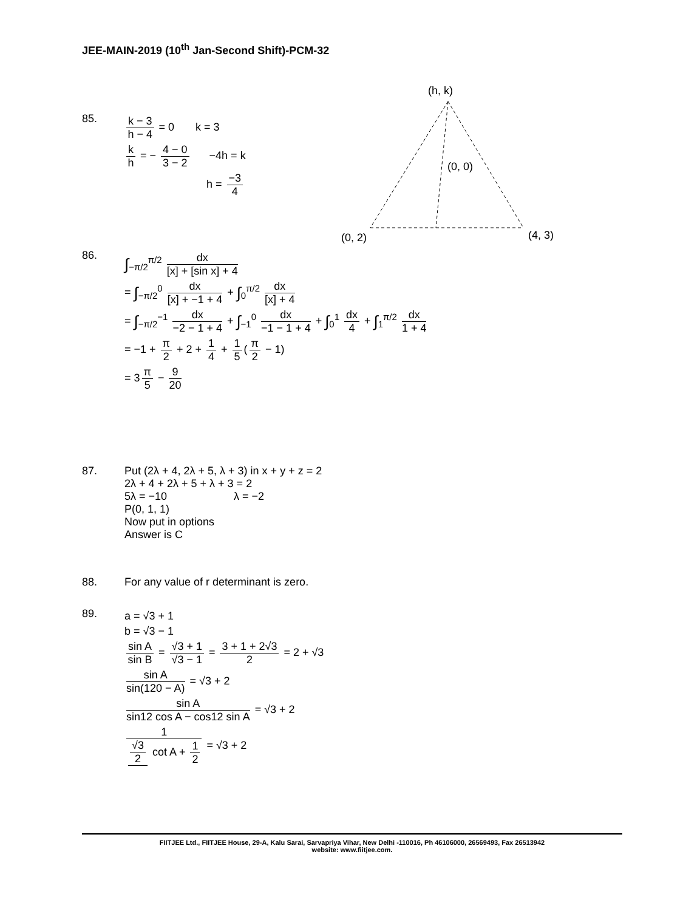JEE-MAIN-2019 (10<sup>th</sup> Jan-Second Shift)-PCM-32
(h, k)
(0, 0)
(0, 2)
(4, 3)
85.
k − 3 h − 4 = 0 k = 3
k h = − 4 − 0 3 − 2 −4h = k
h = −3 4
86.
∫<sub>−π/2</sub><sup>π/2</sup> dx [x] + [sin x] + 4
= ∫<sub>−π/2</sub><sup>0</sup> dx [x] + −1 + 4 + ∫<sub>0</sub><sup>π/2</sup> dx [x] + 4
= ∫<sub>−π/2</sub><sup>−1</sup> dx −2 − 1 + 4 + ∫<sub>−1</sub><sup>0</sup> dx −1 − 1 + 4 + ∫<sub>0</sub><sup>1</sup> dx 4 + ∫<sub>1</sub><sup>π/2</sup> dx 1 + 4
= −1 + π 2 + 2 + 1 4 + 1 5 (π 2 − 1)
= 3 π 5 − 9 20
87.
Put (2λ + 4, 2λ + 5, λ + 3) in x + y + z = 2
2λ + 4 + 2λ + 5 + λ + 3 = 2
5λ = −10 λ = −2
P(0, 1, 1)
Now put in options
Answer is C
88. For any value of r determinant is zero.
89.
a = √3 + 1
b = √3 − 1
sin A sin B = √3 + 1 √3 − 1 = 3 + 1 + 2√3 2 = 2 + √3
sin A sin(120 − A) = √3 + 2
sin A sin12 cos A − cos12 sin A = √3 + 2
1 √3 2 cot A + 1 2 = √3 + 2
FIITJEE Ltd., FIITJEE House, 29-A, Kalu Sarai, Sarvapriya Vihar, New Delhi -110016, Ph 46106000, 26569493, Fax 26513942
website: www.fiitjee.com.